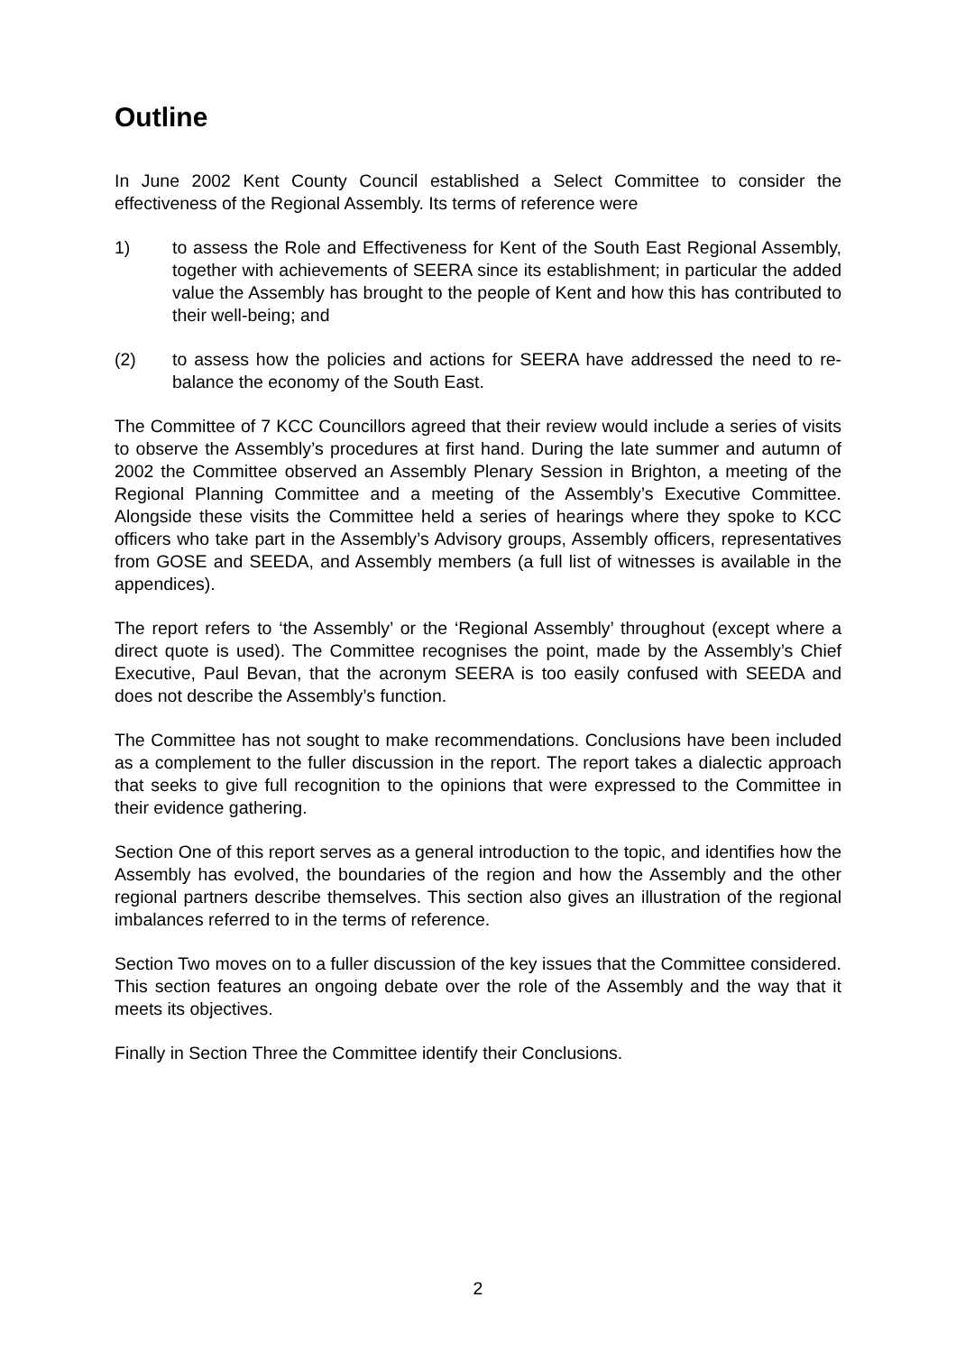Outline
In June 2002 Kent County Council established a Select Committee to consider the effectiveness of the Regional Assembly. Its terms of reference were
1) to assess the Role and Effectiveness for Kent of the South East Regional Assembly, together with achievements of SEERA since its establishment; in particular the added value the Assembly has brought to the people of Kent and how this has contributed to their well-being; and
(2) to assess how the policies and actions for SEERA have addressed the need to re-balance the economy of the South East.
The Committee of 7 KCC Councillors agreed that their review would include a series of visits to observe the Assembly’s procedures at first hand. During the late summer and autumn of 2002 the Committee observed an Assembly Plenary Session in Brighton, a meeting of the Regional Planning Committee and a meeting of the Assembly’s Executive Committee. Alongside these visits the Committee held a series of hearings where they spoke to KCC officers who take part in the Assembly’s Advisory groups, Assembly officers, representatives from GOSE and SEEDA, and Assembly members (a full list of witnesses is available in the appendices).
The report refers to ‘the Assembly’ or the ‘Regional Assembly’ throughout (except where a direct quote is used). The Committee recognises the point, made by the Assembly’s Chief Executive, Paul Bevan, that the acronym SEERA is too easily confused with SEEDA and does not describe the Assembly’s function.
The Committee has not sought to make recommendations. Conclusions have been included as a complement to the fuller discussion in the report. The report takes a dialectic approach that seeks to give full recognition to the opinions that were expressed to the Committee in their evidence gathering.
Section One of this report serves as a general introduction to the topic, and identifies how the Assembly has evolved, the boundaries of the region and how the Assembly and the other regional partners describe themselves. This section also gives an illustration of the regional imbalances referred to in the terms of reference.
Section Two moves on to a fuller discussion of the key issues that the Committee considered. This section features an ongoing debate over the role of the Assembly and the way that it meets its objectives.
Finally in Section Three the Committee identify their Conclusions.
2